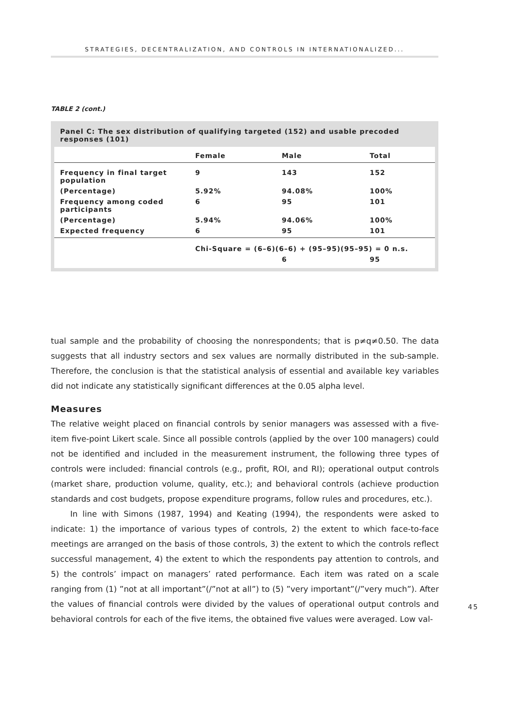STRATEGIES, DECENTRALIZATION, AND CONTROLS IN INTERNATIONALIZED...
TABLE 2 (cont.)
Panel C: The sex distribution of qualifying targeted (152) and usable precoded responses (101)
| | Female | Male | Total |
| --- | --- | --- | --- |
| Frequency in final target population | 9 | 143 | 152 |
| (Percentage) | 5.92% | 94.08% | 100% |
| Frequency among coded participants | 6 | 95 | 101 |
| (Percentage) | 5.94% | 94.06% | 100% |
| Expected frequency | 6 | 95 | 101 |
| | Chi-Square = (6–6)(6–6) + (95–95)(95–95) = 0 n.s. | | |
| | | 6 | 95 |
tual sample and the probability of choosing the nonrespondents; that is p≠q≠0.50. The data suggests that all industry sectors and sex values are normally distributed in the sub-sample. Therefore, the conclusion is that the statistical analysis of essential and available key variables did not indicate any statistically significant differences at the 0.05 alpha level.
Measures
The relative weight placed on financial controls by senior managers was assessed with a five-item five-point Likert scale. Since all possible controls (applied by the over 100 managers) could not be identified and included in the measurement instrument, the following three types of controls were included: financial controls (e.g., profit, ROI, and RI); operational output controls (market share, production volume, quality, etc.); and behavioral controls (achieve production standards and cost budgets, propose expenditure programs, follow rules and procedures, etc.).
In line with Simons (1987, 1994) and Keating (1994), the respondents were asked to indicate: 1) the importance of various types of controls, 2) the extent to which face-to-face meetings are arranged on the basis of those controls, 3) the extent to which the controls reflect successful management, 4) the extent to which the respondents pay attention to controls, and 5) the controls’ impact on managers’ rated performance. Each item was rated on a scale ranging from (1) ”not at all important”(/”not at all”) to (5) ”very important”(/”very much”). After the values of financial controls were divided by the values of operational output controls and behavioral controls for each of the five items, the obtained five values were averaged. Low val-
45